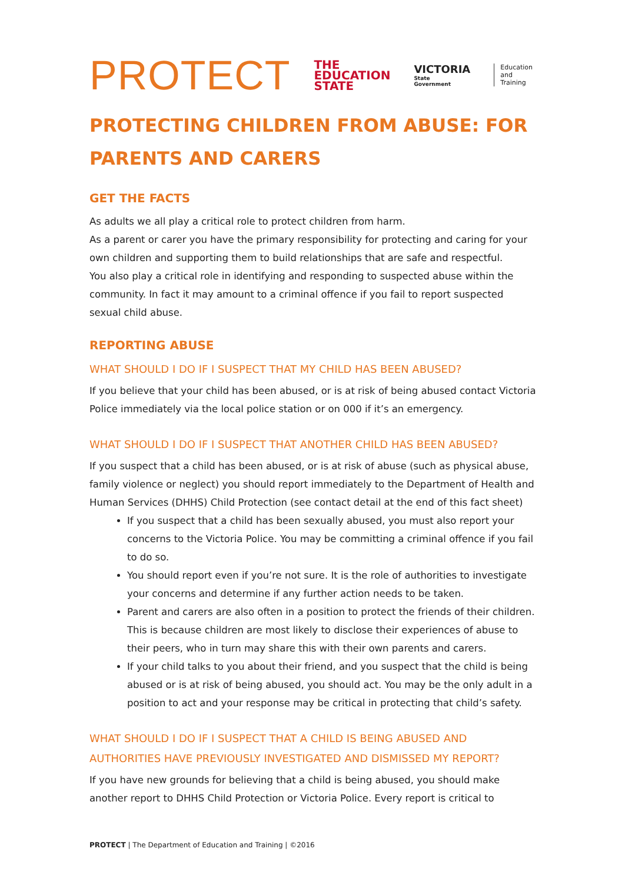PROTECT
THE
EDUCATION
STATE
VICTORIA
State
Government
Education
and Training
PROTECTING CHILDREN FROM ABUSE: FOR PARENTS AND CARERS
GET THE FACTS
As adults we all play a critical role to protect children from harm.
As a parent or carer you have the primary responsibility for protecting and caring for your own children and supporting them to build relationships that are safe and respectful.
You also play a critical role in identifying and responding to suspected abuse within the community. In fact it may amount to a criminal offence if you fail to report suspected sexual child abuse.
REPORTING ABUSE
WHAT SHOULD I DO IF I SUSPECT THAT MY CHILD HAS BEEN ABUSED?
If you believe that your child has been abused, or is at risk of being abused contact Victoria Police immediately via the local police station or on 000 if it’s an emergency.
WHAT SHOULD I DO IF I SUSPECT THAT ANOTHER CHILD HAS BEEN ABUSED?
If you suspect that a child has been abused, or is at risk of abuse (such as physical abuse, family violence or neglect) you should report immediately to the Department of Health and Human Services (DHHS) Child Protection (see contact detail at the end of this fact sheet)
If you suspect that a child has been sexually abused, you must also report your concerns to the Victoria Police. You may be committing a criminal offence if you fail to do so.
You should report even if you’re not sure. It is the role of authorities to investigate your concerns and determine if any further action needs to be taken.
Parent and carers are also often in a position to protect the friends of their children. This is because children are most likely to disclose their experiences of abuse to their peers, who in turn may share this with their own parents and carers.
If your child talks to you about their friend, and you suspect that the child is being abused or is at risk of being abused, you should act. You may be the only adult in a position to act and your response may be critical in protecting that child’s safety.
WHAT SHOULD I DO IF I SUSPECT THAT A CHILD IS BEING ABUSED AND AUTHORITIES HAVE PREVIOUSLY INVESTIGATED AND DISMISSED MY REPORT?
If you have new grounds for believing that a child is being abused, you should make another report to DHHS Child Protection or Victoria Police. Every report is critical to
PROTECT | The Department of Education and Training | ©2016